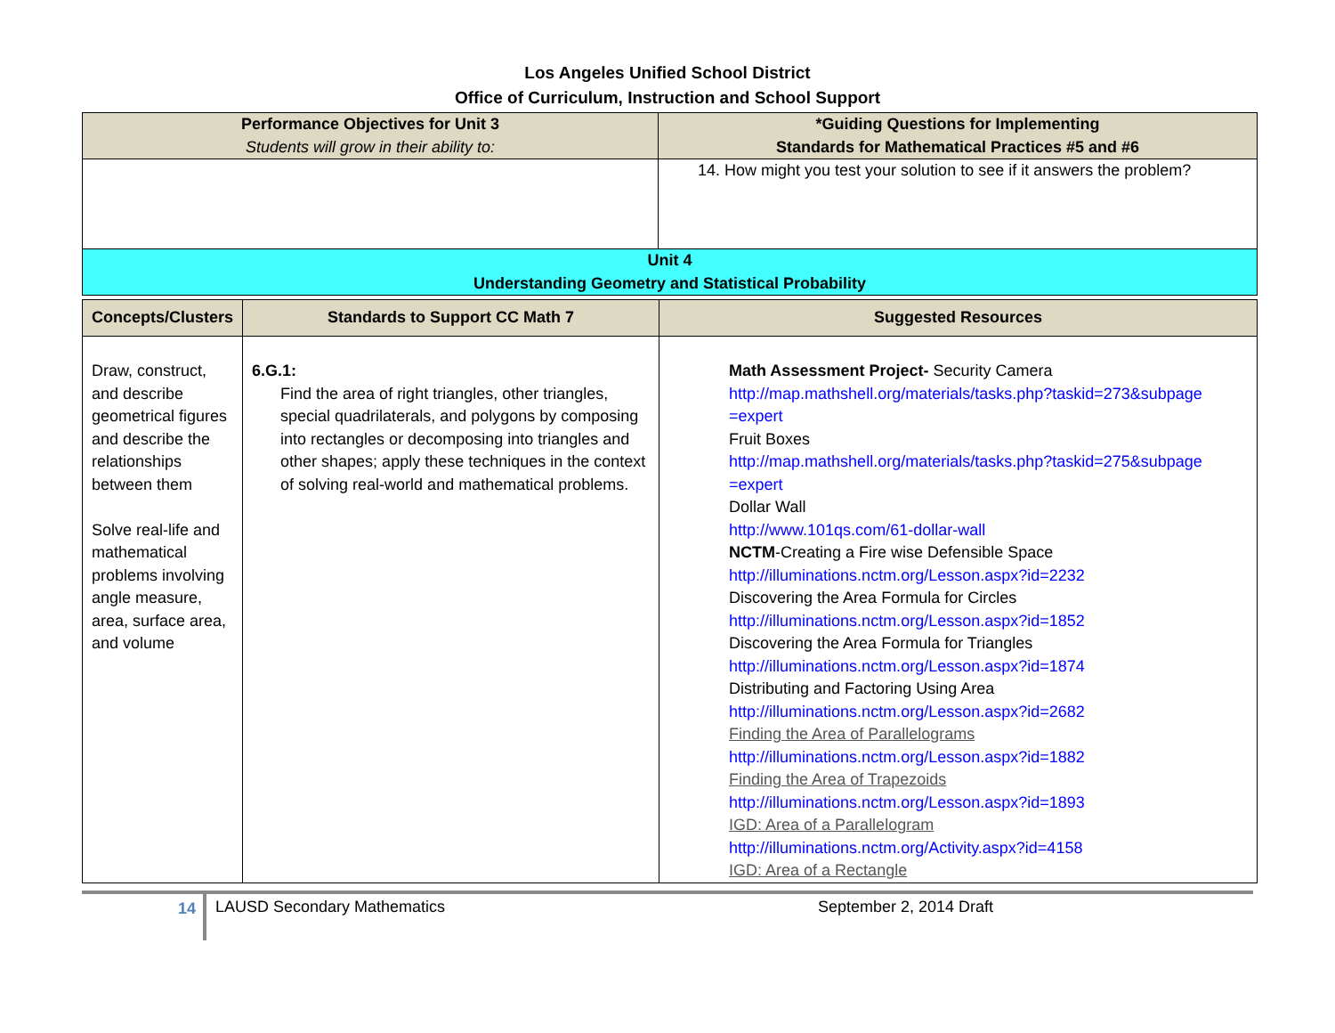Los Angeles Unified School District
Office of Curriculum, Instruction and School Support
| Performance Objectives for Unit 3 Students will grow in their ability to: | *Guiding Questions for Implementing Standards for Mathematical Practices #5 and #6 |
| --- | --- |
| | 14. How might you test your solution to see if it answers the problem? |
| Unit 4 Understanding Geometry and Statistical Probability | |
| Concepts/Clusters | Standards to Support CC Math 7 | Suggested Resources |
| --- | --- | --- |
| Draw, construct, and describe geometrical figures and describe the relationships between them Solve real-life and mathematical problems involving angle measure, area, surface area, and volume | 6.G.1: Find the area of right triangles, other triangles, special quadrilaterals, and polygons by composing into rectangles or decomposing into triangles and other shapes; apply these techniques in the context of solving real-world and mathematical problems. | Math Assessment Project- Security Camera http://map.mathshell.org/materials/tasks.php?taskid=273&subpage =expert Fruit Boxes http://map.mathshell.org/materials/tasks.php?taskid=275&subpage =expert Dollar Wall http://www.101qs.com/61-dollar-wall NCTM -Creating a Fire wise Defensible Space http://illuminations.nctm.org/Lesson.aspx?id=2232 Discovering the Area Formula for Circles http://illuminations.nctm.org/Lesson.aspx?id=1852 Discovering the Area Formula for Triangles http://illuminations.nctm.org/Lesson.aspx?id=1874 Distributing and Factoring Using Area http://illuminations.nctm.org/Lesson.aspx?id=2682 Finding the Area of Parallelograms http://illuminations.nctm.org/Lesson.aspx?id=1882 Finding the Area of Trapezoids http://illuminations.nctm.org/Lesson.aspx?id=1893 IGD: Area of a Parallelogram http://illuminations.nctm.org/Activity.aspx?id=4158 IGD: Area of a Rectangle |
14
LAUSD Secondary Mathematics September 2, 2014 Draft